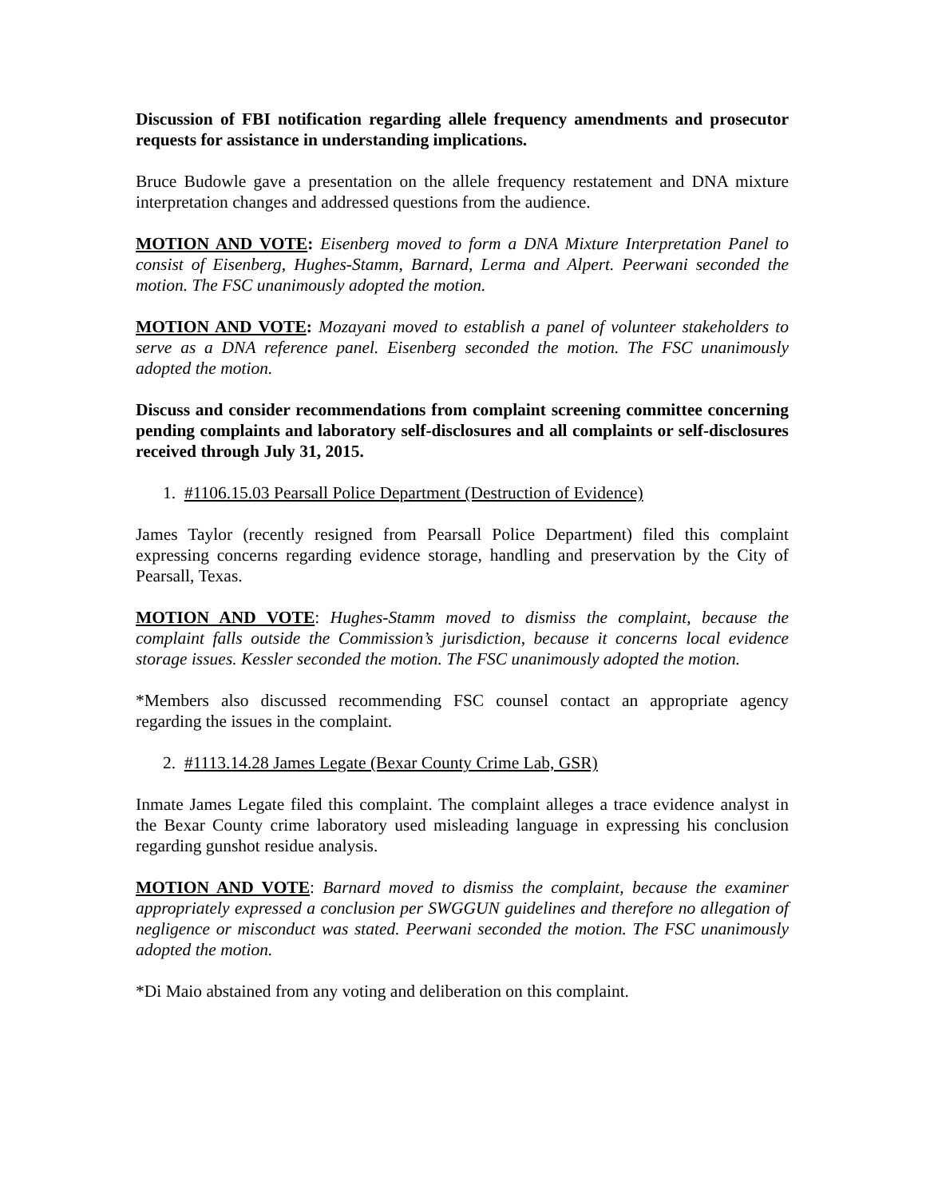Discussion of FBI notification regarding allele frequency amendments and prosecutor requests for assistance in understanding implications.
Bruce Budowle gave a presentation on the allele frequency restatement and DNA mixture interpretation changes and addressed questions from the audience.
MOTION AND VOTE: Eisenberg moved to form a DNA Mixture Interpretation Panel to consist of Eisenberg, Hughes-Stamm, Barnard, Lerma and Alpert. Peerwani seconded the motion. The FSC unanimously adopted the motion.
MOTION AND VOTE: Mozayani moved to establish a panel of volunteer stakeholders to serve as a DNA reference panel. Eisenberg seconded the motion. The FSC unanimously adopted the motion.
Discuss and consider recommendations from complaint screening committee concerning pending complaints and laboratory self-disclosures and all complaints or self-disclosures received through July 31, 2015.
1. #1106.15.03 Pearsall Police Department (Destruction of Evidence)
James Taylor (recently resigned from Pearsall Police Department) filed this complaint expressing concerns regarding evidence storage, handling and preservation by the City of Pearsall, Texas.
MOTION AND VOTE: Hughes-Stamm moved to dismiss the complaint, because the complaint falls outside the Commission’s jurisdiction, because it concerns local evidence storage issues. Kessler seconded the motion. The FSC unanimously adopted the motion.
*Members also discussed recommending FSC counsel contact an appropriate agency regarding the issues in the complaint.
2. #1113.14.28 James Legate (Bexar County Crime Lab, GSR)
Inmate James Legate filed this complaint. The complaint alleges a trace evidence analyst in the Bexar County crime laboratory used misleading language in expressing his conclusion regarding gunshot residue analysis.
MOTION AND VOTE: Barnard moved to dismiss the complaint, because the examiner appropriately expressed a conclusion per SWGGUN guidelines and therefore no allegation of negligence or misconduct was stated. Peerwani seconded the motion. The FSC unanimously adopted the motion.
*Di Maio abstained from any voting and deliberation on this complaint.